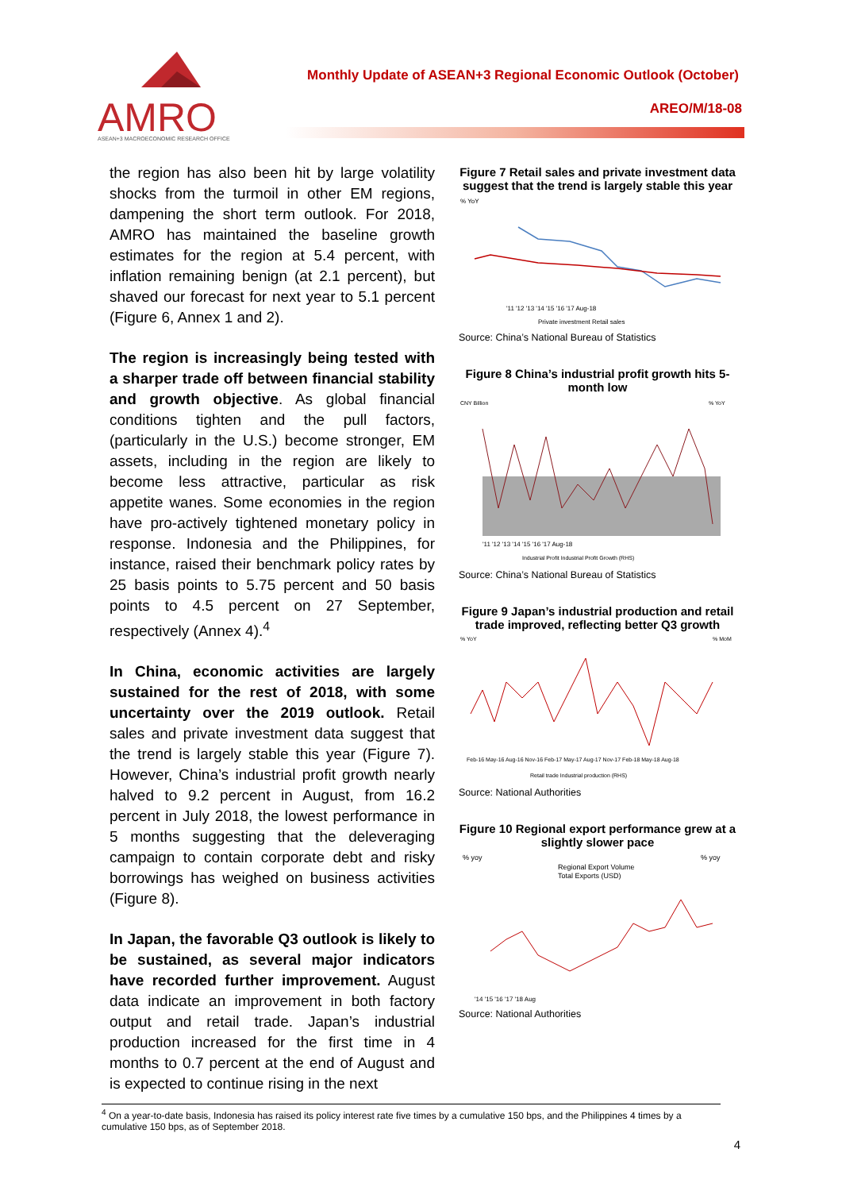AMRO
ASEAN+3 MACROECONOMIC RESEARCH OFFICE
Monthly Update of ASEAN+3 Regional Economic Outlook (October)
AREO/M/18-08
the region has also been hit by large volatility shocks from the turmoil in other EM regions, dampening the short term outlook. For 2018, AMRO has maintained the baseline growth estimates for the region at 5.4 percent, with inflation remaining benign (at 2.1 percent), but shaved our forecast for next year to 5.1 percent (Figure 6, Annex 1 and 2).
The region is increasingly being tested with a sharper trade off between financial stability and growth objective. As global financial conditions tighten and the pull factors, (particularly in the U.S.) become stronger, EM assets, including in the region are likely to become less attractive, particular as risk appetite wanes. Some economies in the region have pro-actively tightened monetary policy in response. Indonesia and the Philippines, for instance, raised their benchmark policy rates by 25 basis points to 5.75 percent and 50 basis points to 4.5 percent on 27 September, respectively (Annex 4).<sup>4</sup>
In China, economic activities are largely sustained for the rest of 2018, with some uncertainty over the 2019 outlook. Retail sales and private investment data suggest that the trend is largely stable this year (Figure 7). However, China’s industrial profit growth nearly halved to 9.2 percent in August, from 16.2 percent in July 2018, the lowest performance in 5 months suggesting that the deleveraging campaign to contain corporate debt and risky borrowings has weighed on business activities (Figure 8).
In Japan, the favorable Q3 outlook is likely to be sustained, as several major indicators have recorded further improvement. August data indicate an improvement in both factory output and retail trade. Japan’s industrial production increased for the first time in 4 months to 0.7 percent at the end of August and is expected to continue rising in the next
Figure 7 Retail sales and private investment data suggest that the trend is largely stable this year
% YoY
'11 '12 '13 '14 '15 '16 '17 Aug-18
Private investment Retail sales
Source: China’s National Bureau of Statistics
Figure 8 China’s industrial profit growth hits 5-month low
CNY Billion
% YoY
'11 '12 '13 '14 '15 '16 '17 Aug-18
Industrial Profit Industrial Profit Growth (RHS)
Source: China’s National Bureau of Statistics
Figure 9 Japan’s industrial production and retail trade improved, reflecting better Q3 growth
% YoY
% MoM
Feb-16 May-16 Aug-16 Nov-16 Feb-17 May-17 Aug-17 Nov-17 Feb-18 May-18 Aug-18
Retail trade Industrial production (RHS)
Source: National Authorities
Figure 10 Regional export performance grew at a slightly slower pace
% yoy
% yoy
Regional Export Volume
Total Exports (USD)
'14 '15 '16 '17 '18 Aug
Source: National Authorities
<sup>4</sup> On a year-to-date basis, Indonesia has raised its policy interest rate five times by a cumulative 150 bps, and the Philippines 4 times by a cumulative 150 bps, as of September 2018.
4